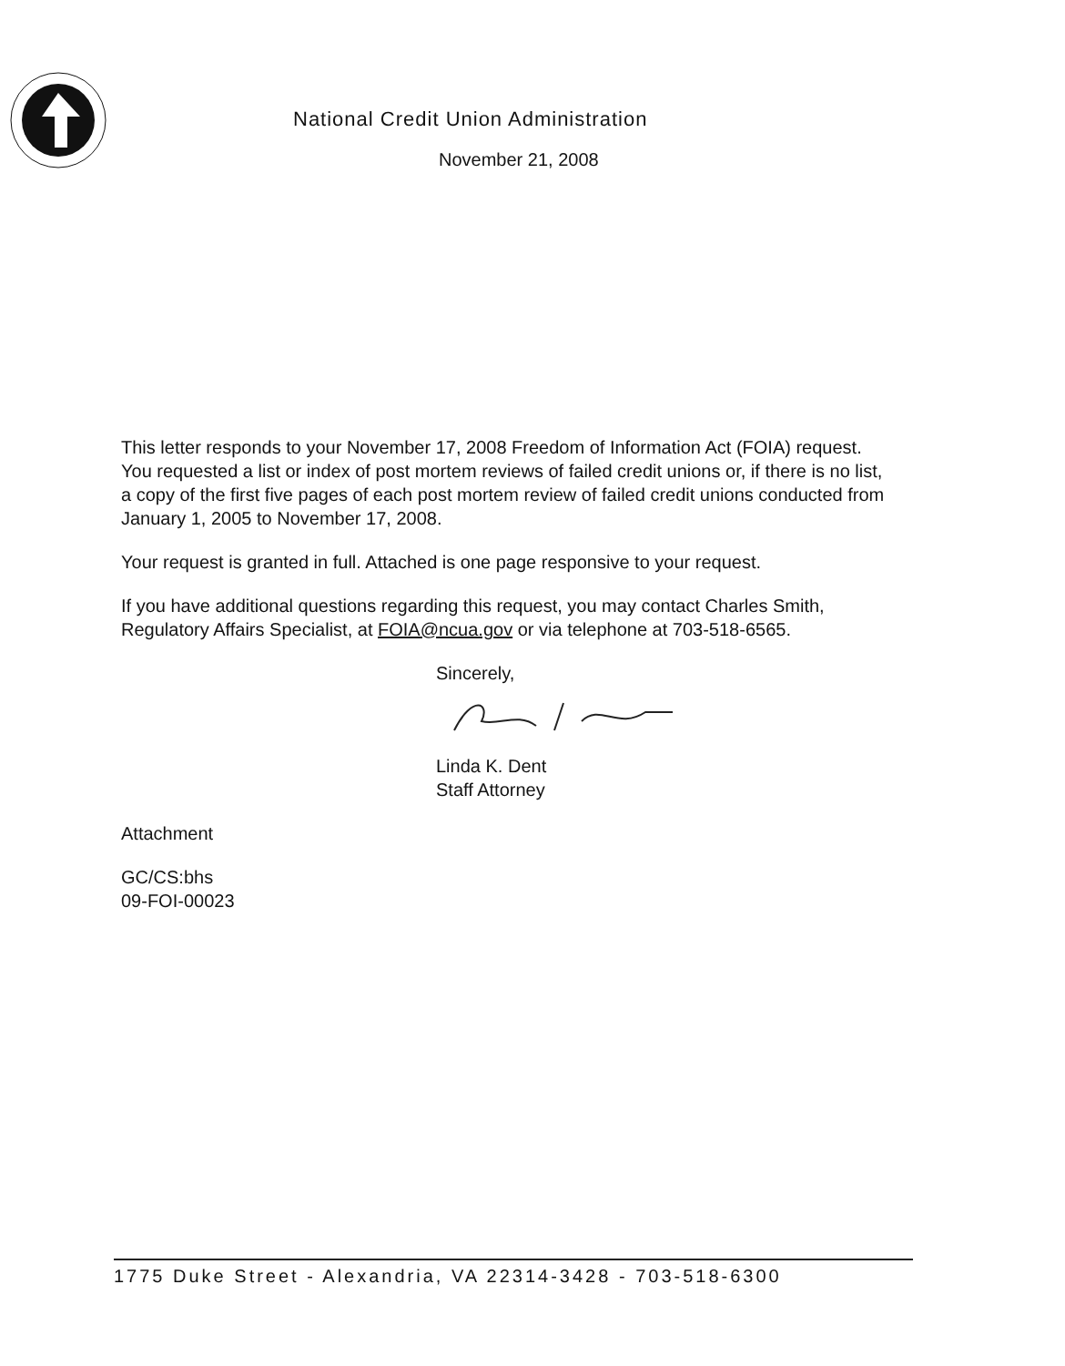National Credit Union Administration
November 21, 2008
This letter responds to your November 17, 2008 Freedom of Information Act (FOIA) request. You requested a list or index of post mortem reviews of failed credit unions or, if there is no list, a copy of the first five pages of each post mortem review of failed credit unions conducted from January 1, 2005 to November 17, 2008.
Your request is granted in full. Attached is one page responsive to your request.
If you have additional questions regarding this request, you may contact Charles Smith, Regulatory Affairs Specialist, at FOIA@ncua.gov or via telephone at 703-518-6565.
Sincerely,
Linda K. Dent
Staff Attorney
Attachment
GC/CS:bhs
09-FOI-00023
1775 Duke Street - Alexandria, VA 22314-3428 - 703-518-6300